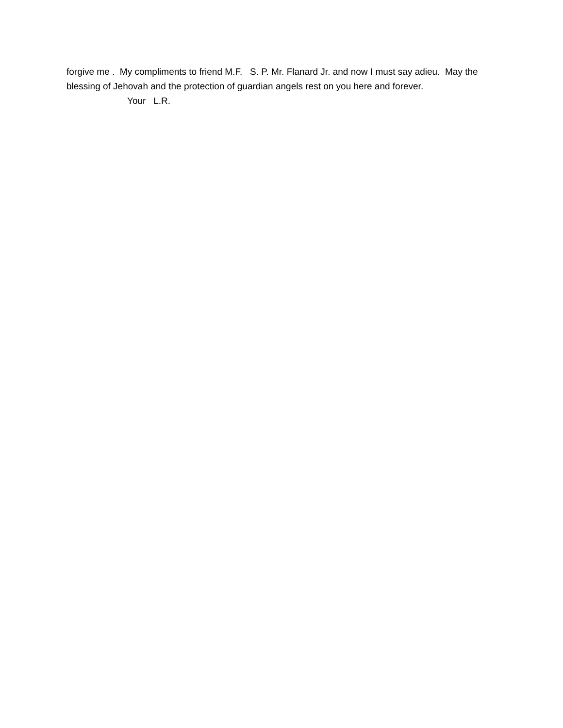forgive me . My compliments to friend M.F. S. P. Mr. Flanard Jr. and now I must say adieu. May the blessing of Jehovah and the protection of guardian angels rest on you here and forever.
Your L.R.